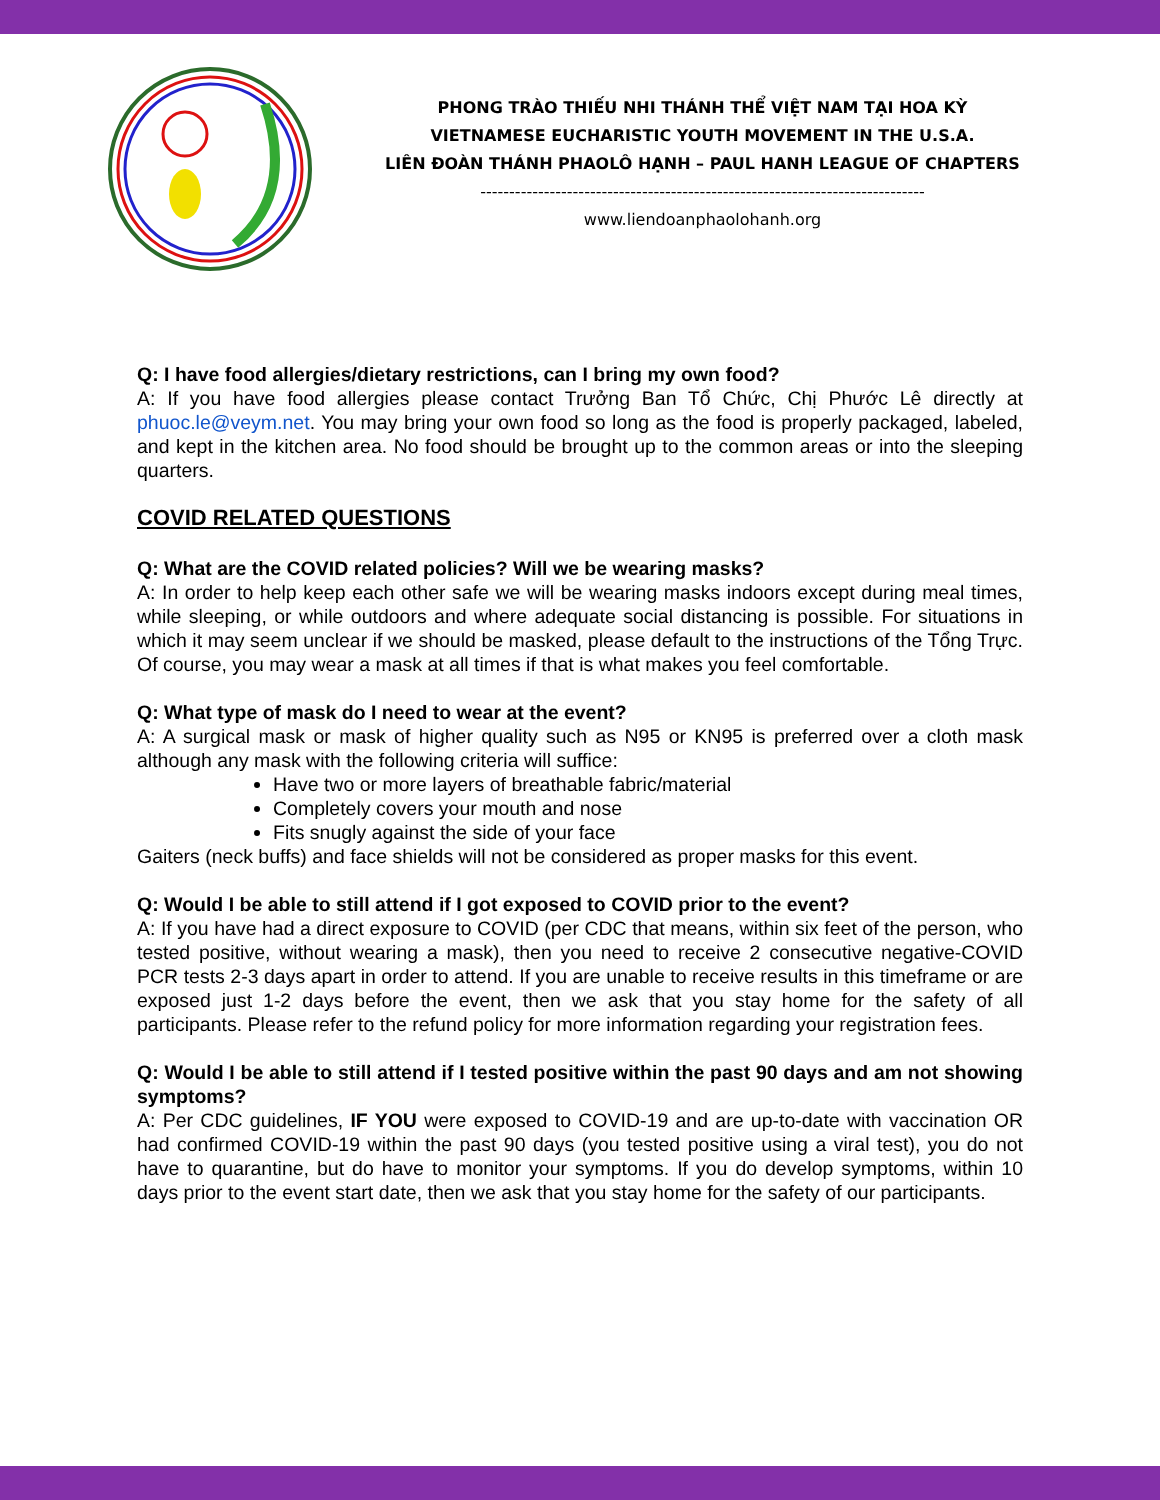PHONG TRÀO THIẾU NHI THÁNH THỂ VIỆT NAM TẠI HOA KỲ
VIETNAMESE EUCHARISTIC YOUTH MOVEMENT IN THE U.S.A.
LIÊN ĐOÀN THÁNH PHAOLÔ HẠNH – PAUL HANH LEAGUE OF CHAPTERS
-----------------------------------------------------------------------------
www.liendoanphaolohanh.org
Q: I have food allergies/dietary restrictions, can I bring my own food?
A: If you have food allergies please contact Trưởng Ban Tổ Chức, Chị Phước Lê directly at phuoc.le@veym.net. You may bring your own food so long as the food is properly packaged, labeled, and kept in the kitchen area. No food should be brought up to the common areas or into the sleeping quarters.
COVID RELATED QUESTIONS
Q: What are the COVID related policies? Will we be wearing masks?
A: In order to help keep each other safe we will be wearing masks indoors except during meal times, while sleeping, or while outdoors and where adequate social distancing is possible. For situations in which it may seem unclear if we should be masked, please default to the instructions of the Tổng Trực. Of course, you may wear a mask at all times if that is what makes you feel comfortable.
Q: What type of mask do I need to wear at the event?
A: A surgical mask or mask of higher quality such as N95 or KN95 is preferred over a cloth mask although any mask with the following criteria will suffice:
Have two or more layers of breathable fabric/material
Completely covers your mouth and nose
Fits snugly against the side of your face
Gaiters (neck buffs) and face shields will not be considered as proper masks for this event.
Q: Would I be able to still attend if I got exposed to COVID prior to the event?
A: If you have had a direct exposure to COVID (per CDC that means, within six feet of the person, who tested positive, without wearing a mask), then you need to receive 2 consecutive negative-COVID PCR tests 2-3 days apart in order to attend. If you are unable to receive results in this timeframe or are exposed just 1-2 days before the event, then we ask that you stay home for the safety of all participants. Please refer to the refund policy for more information regarding your registration fees.
Q: Would I be able to still attend if I tested positive within the past 90 days and am not showing symptoms?
A: Per CDC guidelines, IF YOU were exposed to COVID-19 and are up-to-date with vaccination OR had confirmed COVID-19 within the past 90 days (you tested positive using a viral test), you do not have to quarantine, but do have to monitor your symptoms. If you do develop symptoms, within 10 days prior to the event start date, then we ask that you stay home for the safety of our participants.